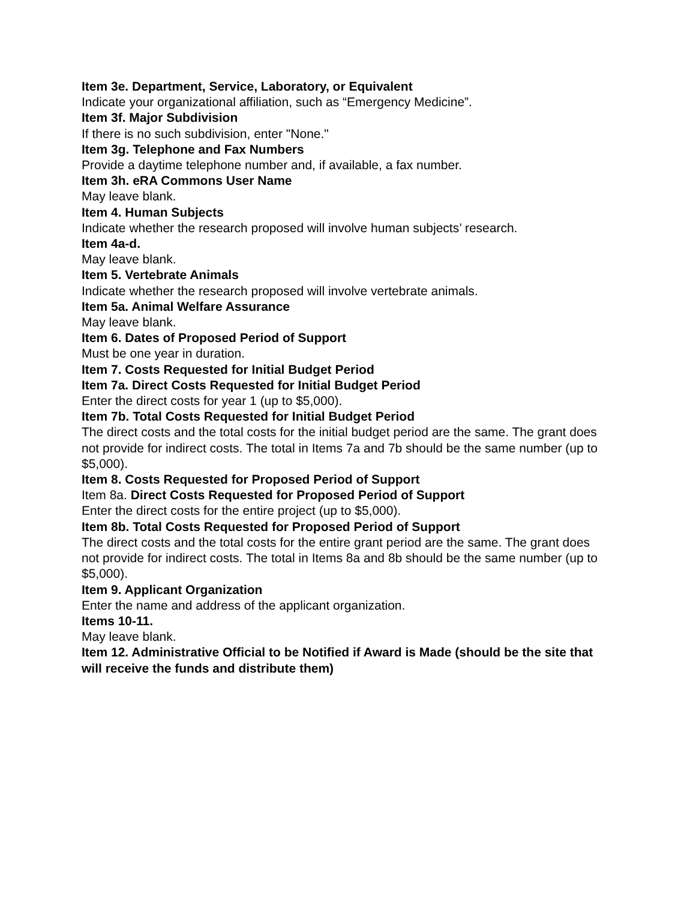Item 3e. Department, Service, Laboratory, or Equivalent
Indicate your organizational affiliation, such as “Emergency Medicine”.
Item 3f. Major Subdivision
If there is no such subdivision, enter "None."
Item 3g. Telephone and Fax Numbers
Provide a daytime telephone number and, if available, a fax number.
Item 3h. eRA Commons User Name
May leave blank.
Item 4. Human Subjects
Indicate whether the research proposed will involve human subjects’ research.
Item 4a-d.
May leave blank.
Item 5. Vertebrate Animals
Indicate whether the research proposed will involve vertebrate animals.
Item 5a. Animal Welfare Assurance
May leave blank.
Item 6. Dates of Proposed Period of Support
Must be one year in duration.
Item 7. Costs Requested for Initial Budget Period
Item 7a. Direct Costs Requested for Initial Budget Period
Enter the direct costs for year 1 (up to $5,000).
Item 7b. Total Costs Requested for Initial Budget Period
The direct costs and the total costs for the initial budget period are the same. The grant does not provide for indirect costs. The total in Items 7a and 7b should be the same number (up to $5,000).
Item 8. Costs Requested for Proposed Period of Support
Item 8a. Direct Costs Requested for Proposed Period of Support
Enter the direct costs for the entire project (up to $5,000).
Item 8b. Total Costs Requested for Proposed Period of Support
The direct costs and the total costs for the entire grant period are the same. The grant does not provide for indirect costs. The total in Items 8a and 8b should be the same number (up to $5,000).
Item 9. Applicant Organization
Enter the name and address of the applicant organization.
Items 10-11.
May leave blank.
Item 12. Administrative Official to be Notified if Award is Made (should be the site that will receive the funds and distribute them)